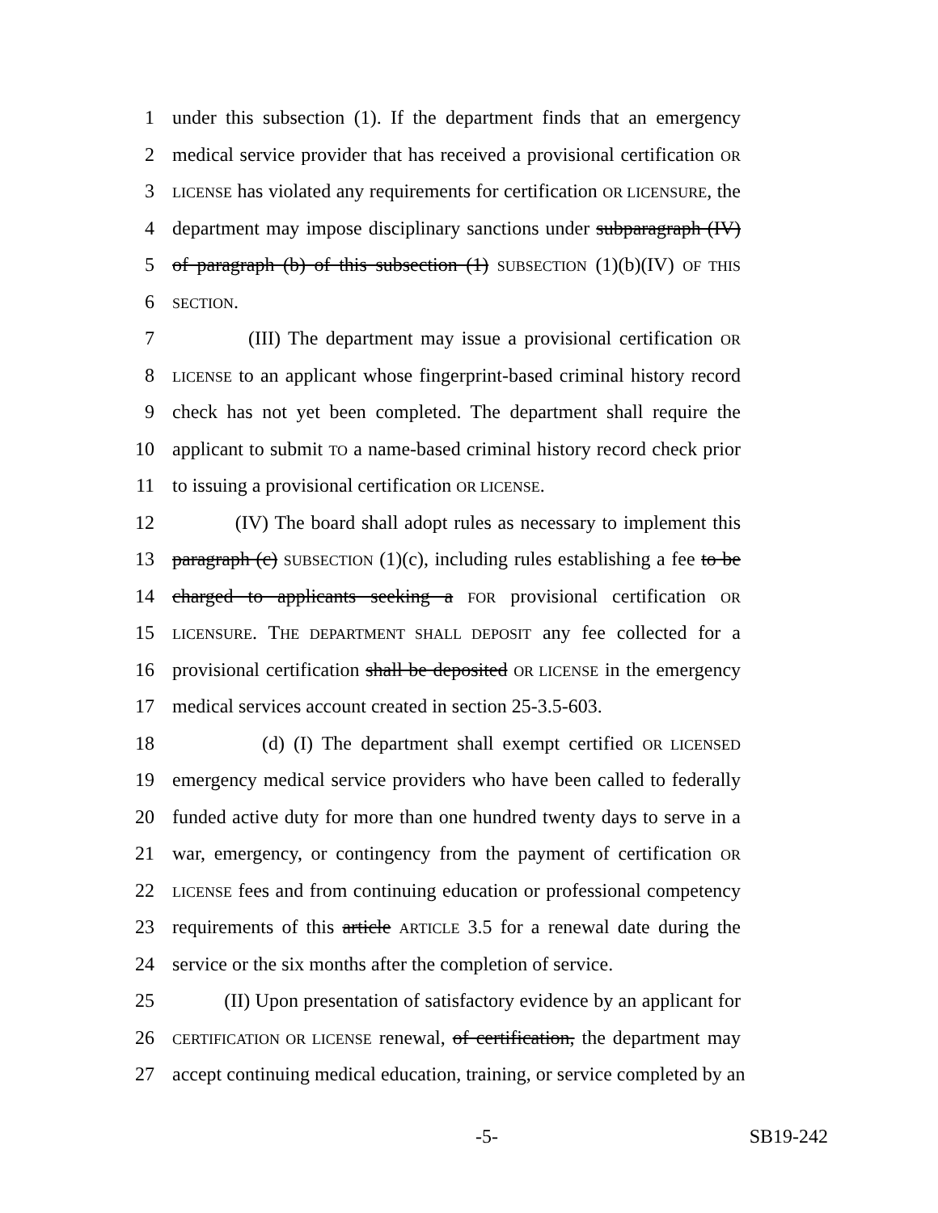1 under this subsection (1). If the department finds that an emergency
2 medical service provider that has received a provisional certification OR
3
LICENSE has violated any requirements for certification OR LICENSURE, the
4 department may impose disciplinary sanctions under subparagraph (IV)
5 of paragraph (b) of this subsection (1) SUBSECTION (1)(b)(IV) OF THIS
6
SECTION.
7 (III) The department may issue a provisional certification OR
8
LICENSE to an applicant whose fingerprint-based criminal history record
9 check has not yet been completed. The department shall require the
10 applicant to submit TO a name-based criminal history record check prior
11 to issuing a provisional certification OR LICENSE.
12 (IV) The board shall adopt rules as necessary to implement this
13 paragraph (c) SUBSECTION (1)(c), including rules establishing a fee to be
14 charged to applicants seeking a FOR provisional certification OR
15
LICENSURE. THE DEPARTMENT SHALL DEPOSIT any fee collected for a
16 provisional certification shall be deposited OR LICENSE in the emergency
17 medical services account created in section 25-3.5-603.
18 (d) (I) The department shall exempt certified OR LICENSED
19 emergency medical service providers who have been called to federally
20 funded active duty for more than one hundred twenty days to serve in a
21 war, emergency, or contingency from the payment of certification OR
22
LICENSE fees and from continuing education or professional competency
23 requirements of this article ARTICLE 3.5 for a renewal date during the
24 service or the six months after the completion of service.
25 (II) Upon presentation of satisfactory evidence by an applicant for
26
CERTIFICATION OR LICENSE renewal, of certification, the department may
27 accept continuing medical education, training, or service completed by an
-5- SB19-242